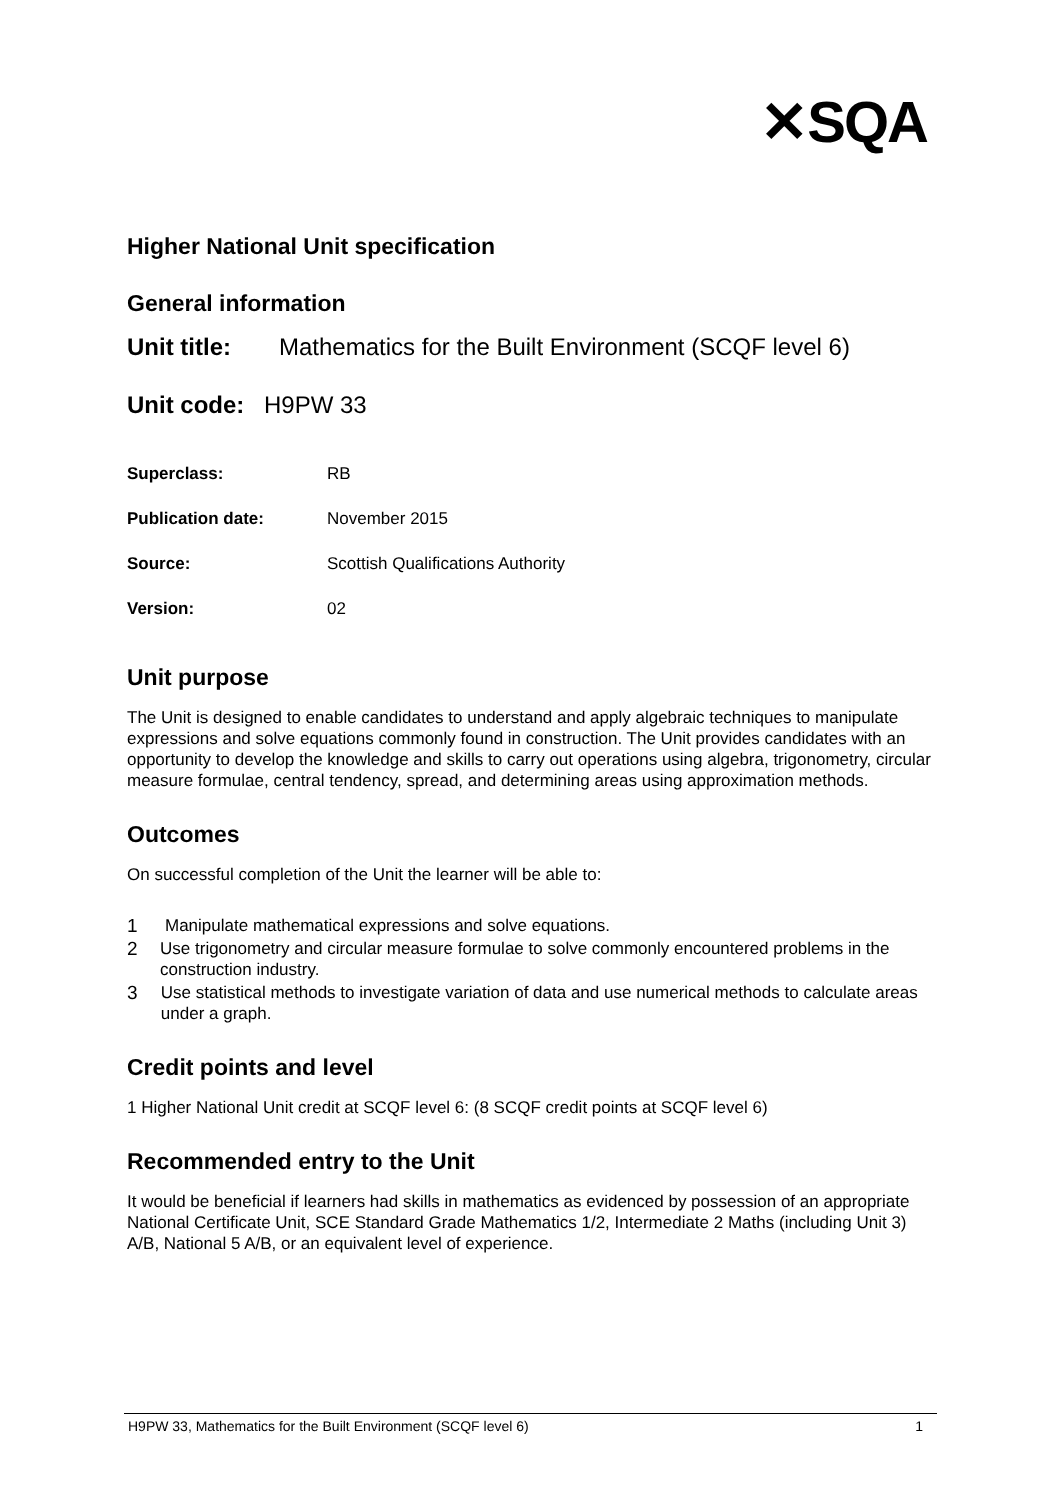✕SQA
Higher National Unit specification
General information
Unit title: Mathematics for the Built Environment (SCQF level 6)
Unit code: H9PW 33
Superclass: RB
Publication date: November 2015
Source: Scottish Qualifications Authority
Version: 02
Unit purpose
The Unit is designed to enable candidates to understand and apply algebraic techniques to manipulate expressions and solve equations commonly found in construction. The Unit provides candidates with an opportunity to develop the knowledge and skills to carry out operations using algebra, trigonometry, circular measure formulae, central tendency, spread, and determining areas using approximation methods.
Outcomes
On successful completion of the Unit the learner will be able to:
1 Manipulate mathematical expressions and solve equations.
2 Use trigonometry and circular measure formulae to solve commonly encountered problems in the construction industry.
3 Use statistical methods to investigate variation of data and use numerical methods to calculate areas under a graph.
Credit points and level
1 Higher National Unit credit at SCQF level 6: (8 SCQF credit points at SCQF level 6)
Recommended entry to the Unit
It would be beneficial if learners had skills in mathematics as evidenced by possession of an appropriate National Certificate Unit, SCE Standard Grade Mathematics 1/2, Intermediate 2 Maths (including Unit 3) A/B, National 5 A/B, or an equivalent level of experience.
H9PW 33, Mathematics for the Built Environment (SCQF level 6) 1